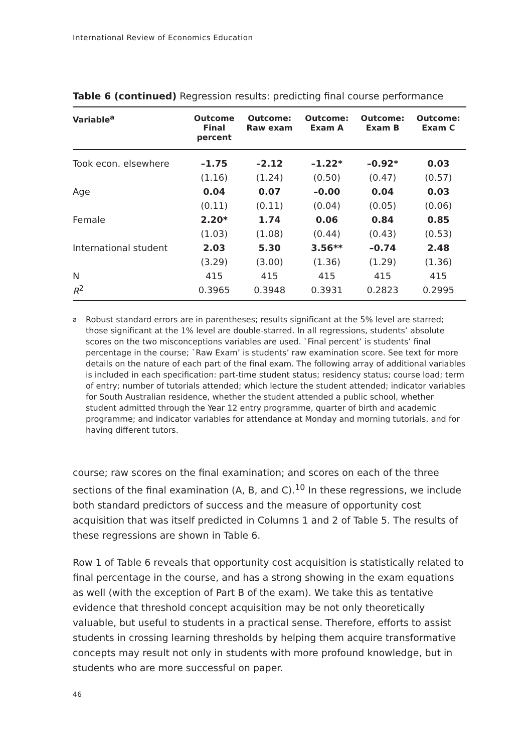International Review of Economics Education
Table 6 (continued) Regression results: predicting final course performance
| Variable<sup>a</sup> | Outcome Final percent | Outcome: Raw exam | Outcome: Exam A | Outcome: Exam B | Outcome: Exam C |
| --- | --- | --- | --- | --- | --- |
| Took econ. elsewhere | –1.75 | –2.12 | –1.22* | –0.92* | 0.03 |
| | (1.16) | (1.24) | (0.50) | (0.47) | (0.57) |
| Age | 0.04 | 0.07 | –0.00 | 0.04 | 0.03 |
| | (0.11) | (0.11) | (0.04) | (0.05) | (0.06) |
| Female | 2.20* | 1.74 | 0.06 | 0.84 | 0.85 |
| | (1.03) | (1.08) | (0.44) | (0.43) | (0.53) |
| International student | 2.03 | 5.30 | 3.56** | –0.74 | 2.48 |
| | (3.29) | (3.00) | (1.36) | (1.29) | (1.36) |
| N | 415 | 415 | 415 | 415 | 415 |
| R<sup>2</sup> | 0.3965 | 0.3948 | 0.3931 | 0.2823 | 0.2995 |
<sup>a</sup> Robust standard errors are in parentheses; results significant at the 5% level are starred; those significant at the 1% level are double-starred. In all regressions, students’ absolute scores on the two misconceptions variables are used. `Final percent’ is students’ final percentage in the course; `Raw Exam’ is students’ raw examination score. See text for more details on the nature of each part of the final exam. The following array of additional variables is included in each specification: part-time student status; residency status; course load; term of entry; number of tutorials attended; which lecture the student attended; indicator variables for South Australian residence, whether the student attended a public school, whether student admitted through the Year 12 entry programme, quarter of birth and academic programme; and indicator variables for attendance at Monday and morning tutorials, and for having different tutors.
course; raw scores on the final examination; and scores on each of the three sections of the final examination (A, B, and C).<sup>10</sup> In these regressions, we include both standard predictors of success and the measure of opportunity cost acquisition that was itself predicted in Columns 1 and 2 of Table 5. The results of these regressions are shown in Table 6.
Row 1 of Table 6 reveals that opportunity cost acquisition is statistically related to final percentage in the course, and has a strong showing in the exam equations as well (with the exception of Part B of the exam). We take this as tentative evidence that threshold concept acquisition may be not only theoretically valuable, but useful to students in a practical sense. Therefore, efforts to assist students in crossing learning thresholds by helping them acquire transformative concepts may result not only in students with more profound knowledge, but in students who are more successful on paper.
46